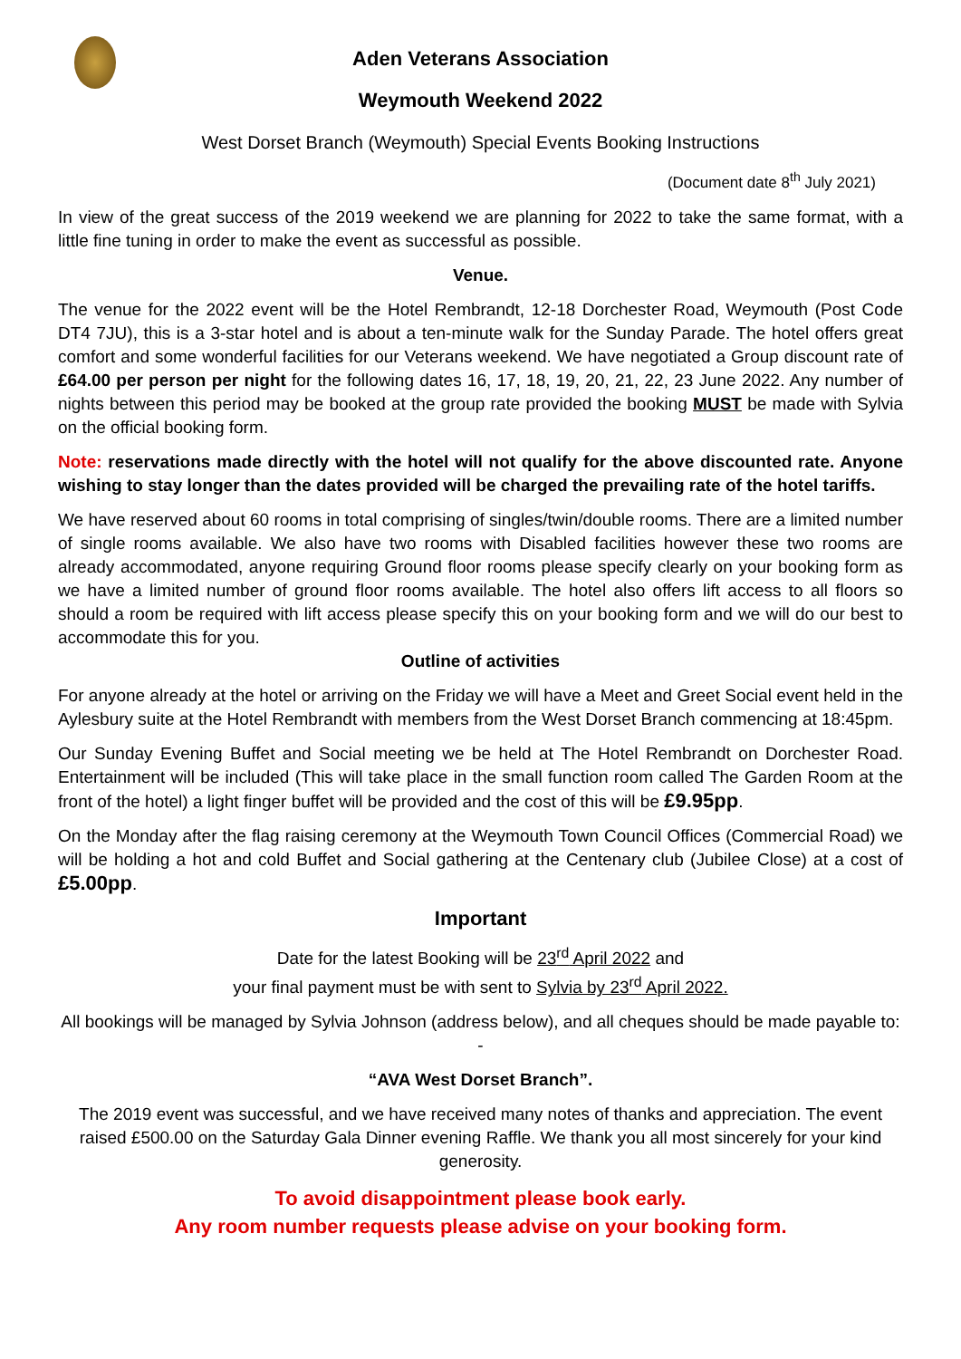Aden Veterans Association
Weymouth Weekend 2022
West Dorset Branch (Weymouth) Special Events Booking Instructions
(Document date 8<sup>th</sup> July 2021)
In view of the great success of the 2019 weekend we are planning for 2022 to take the same format, with a little fine tuning in order to make the event as successful as possible.
Venue.
The venue for the 2022 event will be the Hotel Rembrandt, 12-18 Dorchester Road, Weymouth (Post Code DT4 7JU), this is a 3-star hotel and is about a ten-minute walk for the Sunday Parade. The hotel offers great comfort and some wonderful facilities for our Veterans weekend. We have negotiated a Group discount rate of £64.00 per person per night for the following dates 16, 17, 18, 19, 20, 21, 22, 23 June 2022. Any number of nights between this period may be booked at the group rate provided the booking MUST be made with Sylvia on the official booking form.
Note: reservations made directly with the hotel will not qualify for the above discounted rate. Anyone wishing to stay longer than the dates provided will be charged the prevailing rate of the hotel tariffs.
We have reserved about 60 rooms in total comprising of singles/twin/double rooms. There are a limited number of single rooms available. We also have two rooms with Disabled facilities however these two rooms are already accommodated, anyone requiring Ground floor rooms please specify clearly on your booking form as we have a limited number of ground floor rooms available. The hotel also offers lift access to all floors so should a room be required with lift access please specify this on your booking form and we will do our best to accommodate this for you.
Outline of activities
For anyone already at the hotel or arriving on the Friday we will have a Meet and Greet Social event held in the Aylesbury suite at the Hotel Rembrandt with members from the West Dorset Branch commencing at 18:45pm.
Our Sunday Evening Buffet and Social meeting we be held at The Hotel Rembrandt on Dorchester Road. Entertainment will be included (This will take place in the small function room called The Garden Room at the front of the hotel) a light finger buffet will be provided and the cost of this will be £9.95pp.
On the Monday after the flag raising ceremony at the Weymouth Town Council Offices (Commercial Road) we will be holding a hot and cold Buffet and Social gathering at the Centenary club (Jubilee Close) at a cost of £5.00pp.
Important
Date for the latest Booking will be 23<sup>rd</sup> April 2022 and
your final payment must be with sent to Sylvia by 23<sup>rd</sup> April 2022.
All bookings will be managed by Sylvia Johnson (address below), and all cheques should be made payable to: -
“AVA West Dorset Branch”.
The 2019 event was successful, and we have received many notes of thanks and appreciation. The event raised £500.00 on the Saturday Gala Dinner evening Raffle. We thank you all most sincerely for your kind generosity.
To avoid disappointment please book early.
Any room number requests please advise on your booking form.